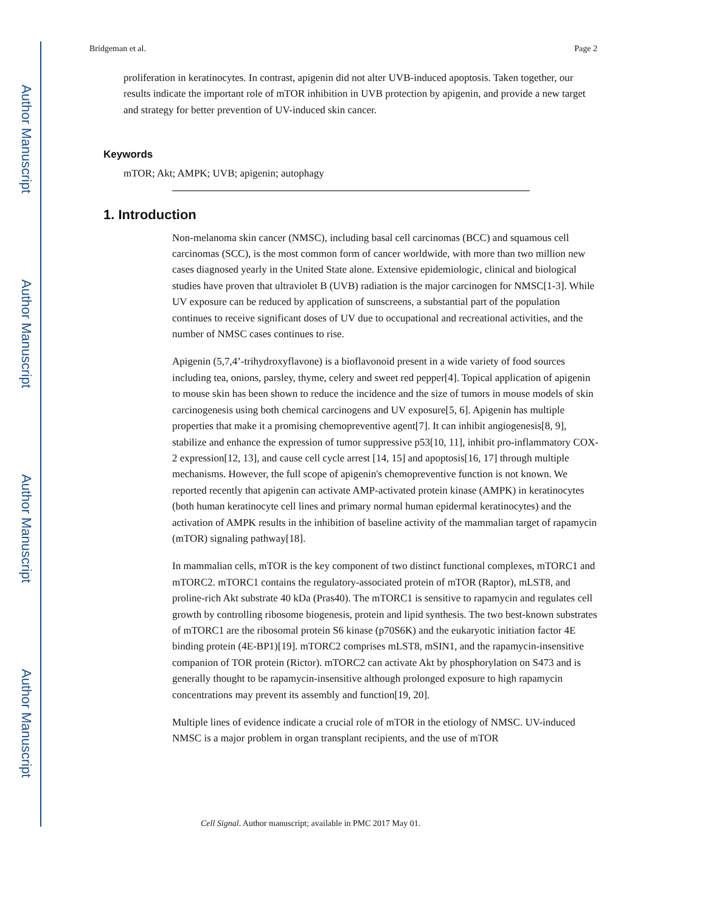Author Manuscript
Author Manuscript
Author Manuscript
Author Manuscript
Bridgeman et al. Page 2
proliferation in keratinocytes. In contrast, apigenin did not alter UVB-induced apoptosis. Taken together, our results indicate the important role of mTOR inhibition in UVB protection by apigenin, and provide a new target and strategy for better prevention of UV-induced skin cancer.
Keywords
mTOR; Akt; AMPK; UVB; apigenin; autophagy
1. Introduction
Non-melanoma skin cancer (NMSC), including basal cell carcinomas (BCC) and squamous cell carcinomas (SCC), is the most common form of cancer worldwide, with more than two million new cases diagnosed yearly in the United State alone. Extensive epidemiologic, clinical and biological studies have proven that ultraviolet B (UVB) radiation is the major carcinogen for NMSC[1-3]. While UV exposure can be reduced by application of sunscreens, a substantial part of the population continues to receive significant doses of UV due to occupational and recreational activities, and the number of NMSC cases continues to rise.
Apigenin (5,7,4’-trihydroxyflavone) is a bioflavonoid present in a wide variety of food sources including tea, onions, parsley, thyme, celery and sweet red pepper[4]. Topical application of apigenin to mouse skin has been shown to reduce the incidence and the size of tumors in mouse models of skin carcinogenesis using both chemical carcinogens and UV exposure[5, 6]. Apigenin has multiple properties that make it a promising chemopreventive agent[7]. It can inhibit angiogenesis[8, 9], stabilize and enhance the expression of tumor suppressive p53[10, 11], inhibit pro-inflammatory COX-2 expression[12, 13], and cause cell cycle arrest [14, 15] and apoptosis[16, 17] through multiple mechanisms. However, the full scope of apigenin's chemopreventive function is not known. We reported recently that apigenin can activate AMP-activated protein kinase (AMPK) in keratinocytes (both human keratinocyte cell lines and primary normal human epidermal keratinocytes) and the activation of AMPK results in the inhibition of baseline activity of the mammalian target of rapamycin (mTOR) signaling pathway[18].
In mammalian cells, mTOR is the key component of two distinct functional complexes, mTORC1 and mTORC2. mTORC1 contains the regulatory-associated protein of mTOR (Raptor), mLST8, and proline-rich Akt substrate 40 kDa (Pras40). The mTORC1 is sensitive to rapamycin and regulates cell growth by controlling ribosome biogenesis, protein and lipid synthesis. The two best-known substrates of mTORC1 are the ribosomal protein S6 kinase (p70S6K) and the eukaryotic initiation factor 4E binding protein (4E-BP1)[19]. mTORC2 comprises mLST8, mSIN1, and the rapamycin-insensitive companion of TOR protein (Rictor). mTORC2 can activate Akt by phosphorylation on S473 and is generally thought to be rapamycin-insensitive although prolonged exposure to high rapamycin concentrations may prevent its assembly and function[19, 20].
Multiple lines of evidence indicate a crucial role of mTOR in the etiology of NMSC. UV-induced NMSC is a major problem in organ transplant recipients, and the use of mTOR
Cell Signal. Author manuscript; available in PMC 2017 May 01.